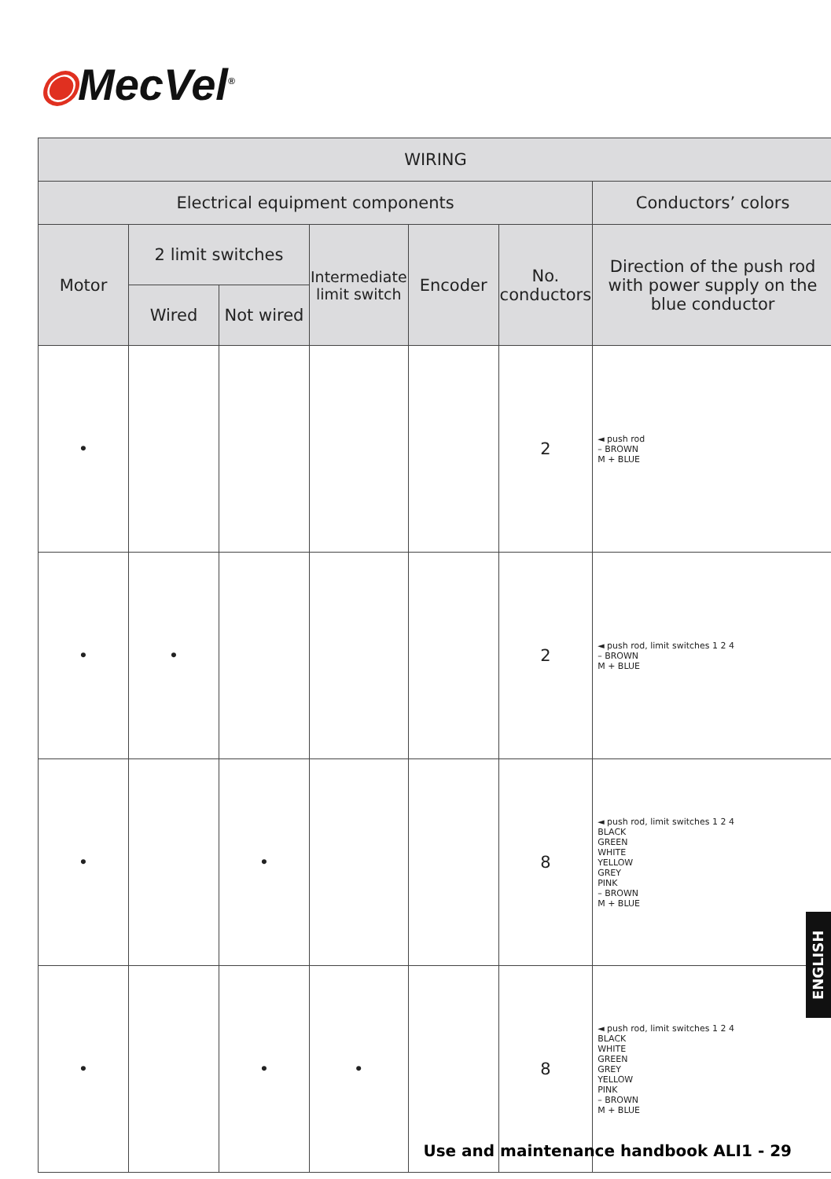◉MecVel<sup>®</sup>
| WIRING | | | | | | |
| --- | --- | --- | --- | --- | --- | --- |
| Electrical equipment components | | | | | | Conductors’ colors |
| Motor | 2 limit switches | | Intermediate limit switch | Encoder | No. conductors | Direction of the push rod with power supply on the blue conductor |
| | Wired | Not wired | | | | |
| • | | | | | 2 | ◄ push rod – BROWN M + BLUE |
| • | • | | | | 2 | ◄ push rod, limit switches 1 2 4 – BROWN M + BLUE |
| • | | • | | | 8 | ◄ push rod, limit switches 1 2 4 BLACK GREEN WHITE YELLOW GREY PINK – BROWN M + BLUE |
| • | | • | • | | 8 | ◄ push rod, limit switches 1 2 4 BLACK WHITE GREEN GREY YELLOW PINK – BROWN M + BLUE |
ENGLISH
Use and maintenance handbook ALI1 - 29